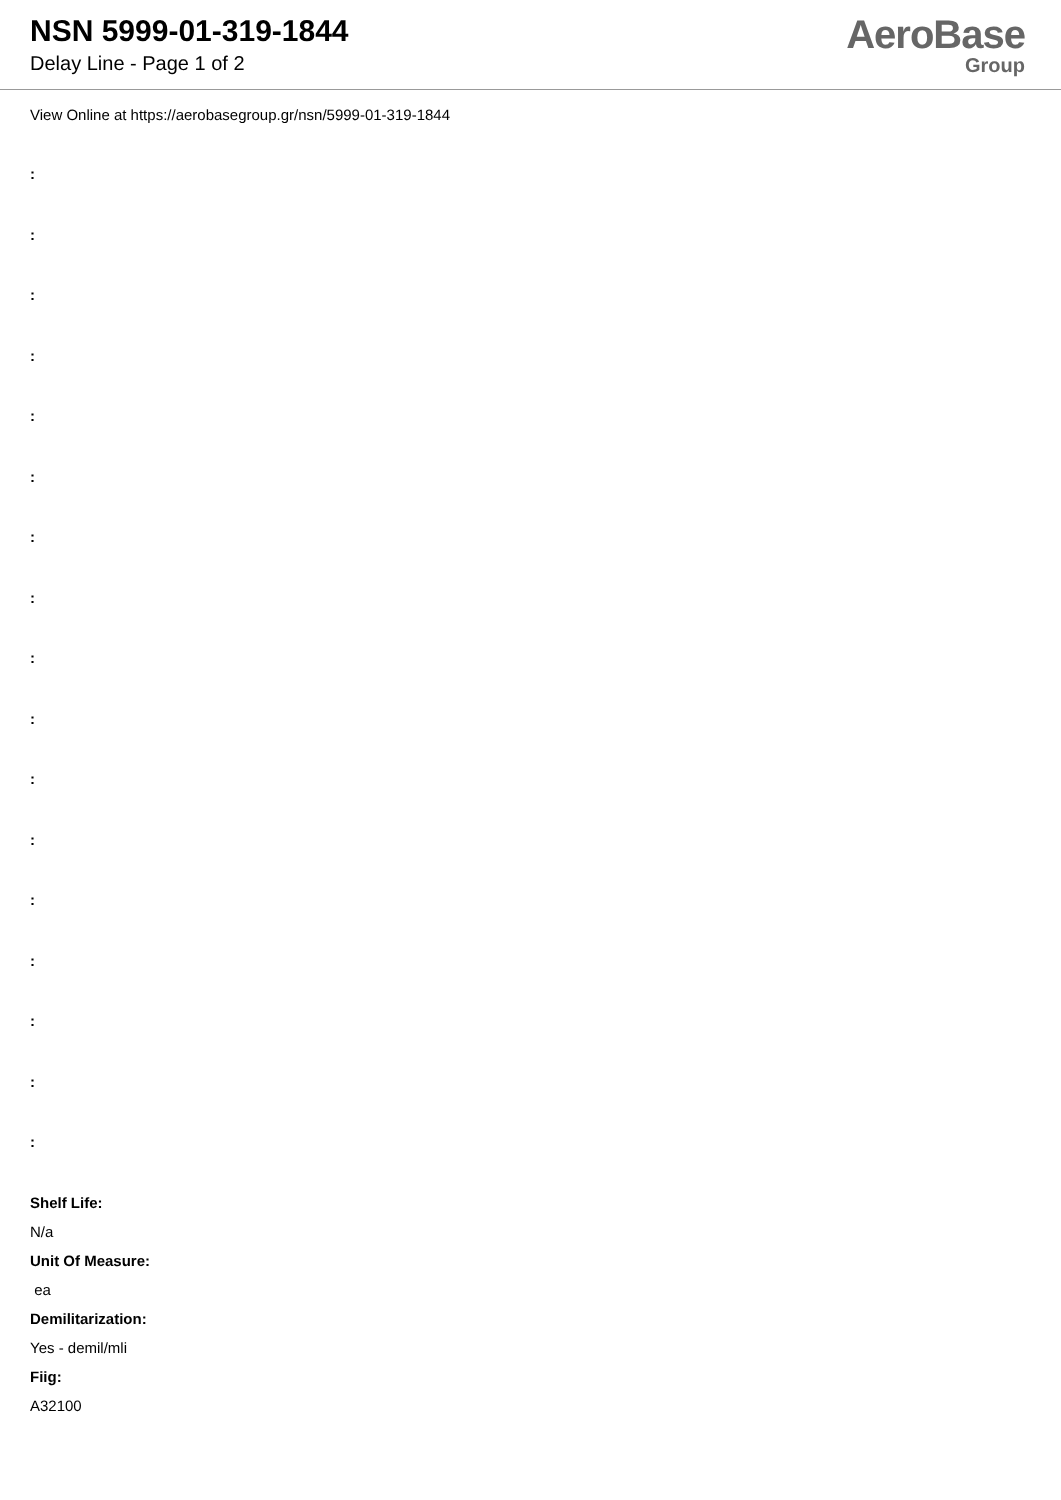NSN 5999-01-319-1844
Delay Line - Page 1 of 2
AeroBase
Group
View Online at https://aerobasegroup.gr/nsn/5999-01-319-1844
:
:
:
:
:
:
:
:
:
:
:
:
:
:
:
:
:
Shelf Life:
N/a
Unit Of Measure:
ea
Demilitarization:
Yes - demil/mli
Fiig:
A32100